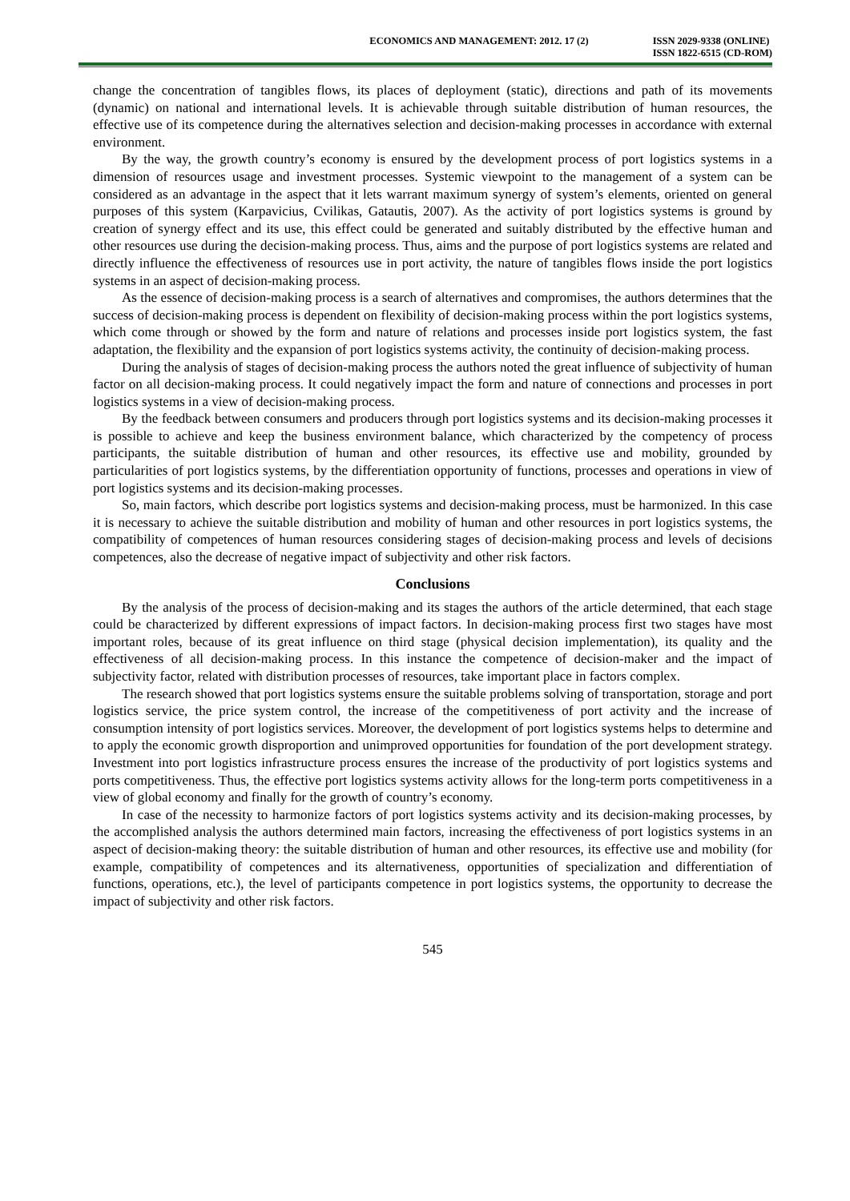ECONOMICS AND MANAGEMENT: 2012. 17 (2)
ISSN 2029-9338 (ONLINE)
ISSN 1822-6515 (CD-ROM)
change the concentration of tangibles flows, its places of deployment (static), directions and path of its movements (dynamic) on national and international levels. It is achievable through suitable distribution of human resources, the effective use of its competence during the alternatives selection and decision-making processes in accordance with external environment.
By the way, the growth country’s economy is ensured by the development process of port logistics systems in a dimension of resources usage and investment processes. Systemic viewpoint to the management of a system can be considered as an advantage in the aspect that it lets warrant maximum synergy of system’s elements, oriented on general purposes of this system (Karpavicius, Cvilikas, Gatautis, 2007). As the activity of port logistics systems is ground by creation of synergy effect and its use, this effect could be generated and suitably distributed by the effective human and other resources use during the decision-making process. Thus, aims and the purpose of port logistics systems are related and directly influence the effectiveness of resources use in port activity, the nature of tangibles flows inside the port logistics systems in an aspect of decision-making process.
As the essence of decision-making process is a search of alternatives and compromises, the authors determines that the success of decision-making process is dependent on flexibility of decision-making process within the port logistics systems, which come through or showed by the form and nature of relations and processes inside port logistics system, the fast adaptation, the flexibility and the expansion of port logistics systems activity, the continuity of decision-making process.
During the analysis of stages of decision-making process the authors noted the great influence of subjectivity of human factor on all decision-making process. It could negatively impact the form and nature of connections and processes in port logistics systems in a view of decision-making process.
By the feedback between consumers and producers through port logistics systems and its decision-making processes it is possible to achieve and keep the business environment balance, which characterized by the competency of process participants, the suitable distribution of human and other resources, its effective use and mobility, grounded by particularities of port logistics systems, by the differentiation opportunity of functions, processes and operations in view of port logistics systems and its decision-making processes.
So, main factors, which describe port logistics systems and decision-making process, must be harmonized. In this case it is necessary to achieve the suitable distribution and mobility of human and other resources in port logistics systems, the compatibility of competences of human resources considering stages of decision-making process and levels of decisions competences, also the decrease of negative impact of subjectivity and other risk factors.
Conclusions
By the analysis of the process of decision-making and its stages the authors of the article determined, that each stage could be characterized by different expressions of impact factors. In decision-making process first two stages have most important roles, because of its great influence on third stage (physical decision implementation), its quality and the effectiveness of all decision-making process. In this instance the competence of decision-maker and the impact of subjectivity factor, related with distribution processes of resources, take important place in factors complex.
The research showed that port logistics systems ensure the suitable problems solving of transportation, storage and port logistics service, the price system control, the increase of the competitiveness of port activity and the increase of consumption intensity of port logistics services. Moreover, the development of port logistics systems helps to determine and to apply the economic growth disproportion and unimproved opportunities for foundation of the port development strategy. Investment into port logistics infrastructure process ensures the increase of the productivity of port logistics systems and ports competitiveness. Thus, the effective port logistics systems activity allows for the long-term ports competitiveness in a view of global economy and finally for the growth of country’s economy.
In case of the necessity to harmonize factors of port logistics systems activity and its decision-making processes, by the accomplished analysis the authors determined main factors, increasing the effectiveness of port logistics systems in an aspect of decision-making theory: the suitable distribution of human and other resources, its effective use and mobility (for example, compatibility of competences and its alternativeness, opportunities of specialization and differentiation of functions, operations, etc.), the level of participants competence in port logistics systems, the opportunity to decrease the impact of subjectivity and other risk factors.
545